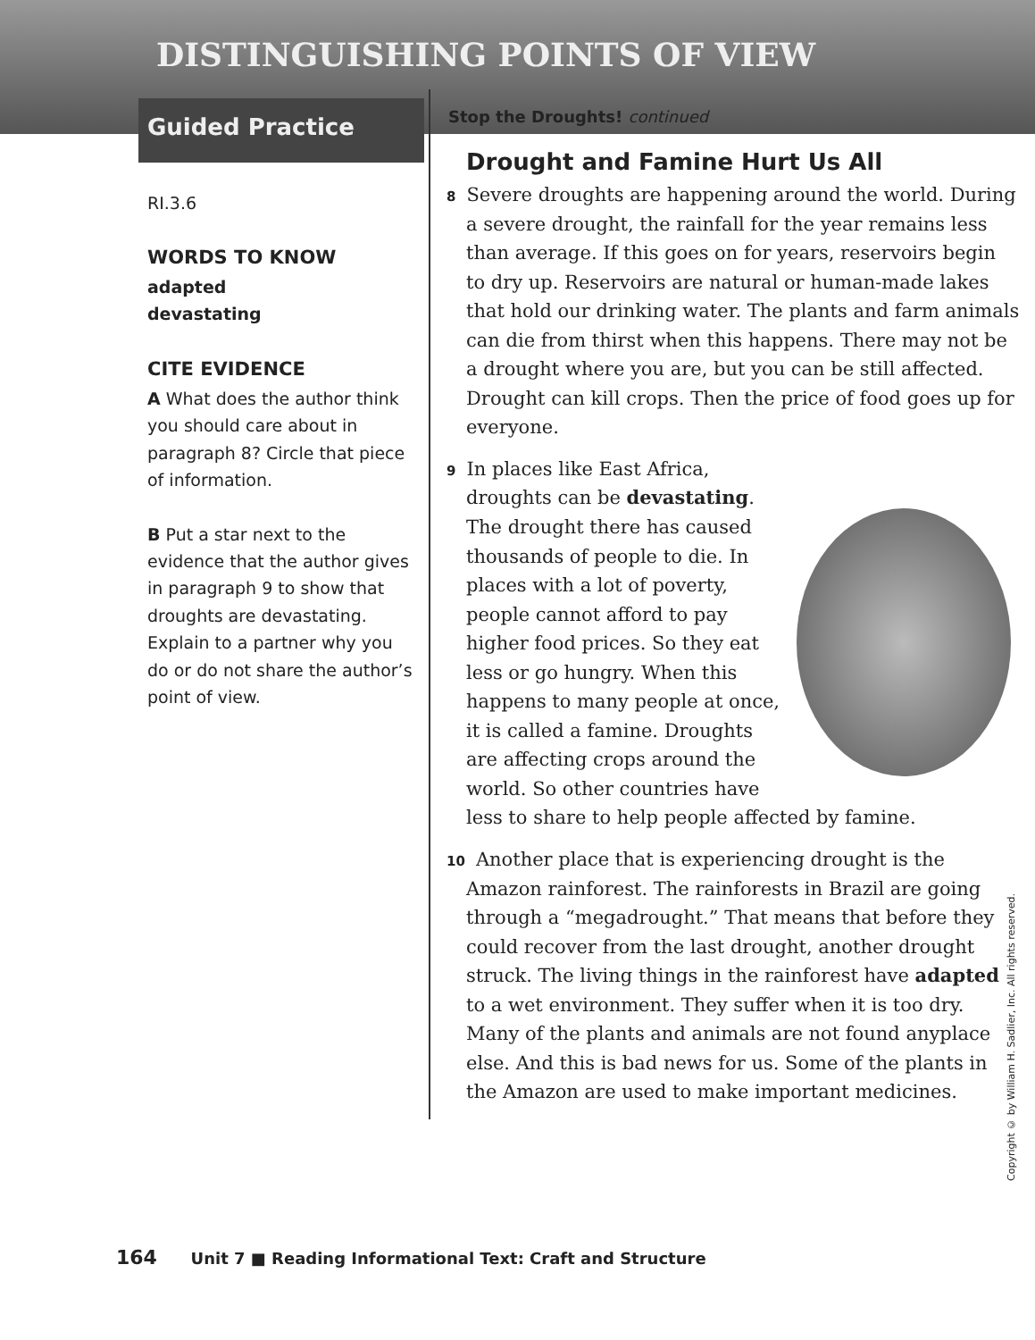DISTINGUISHING POINTS OF VIEW
Guided Practice
RI.3.6
WORDS TO KNOW
adapted
devastating
CITE EVIDENCE
A What does the author think you should care about in paragraph 8? Circle that piece of information.
B Put a star next to the evidence that the author gives in paragraph 9 to show that droughts are devastating. Explain to a partner why you do or do not share the author’s point of view.
Stop the Droughts! continued
Drought and Famine Hurt Us All
8 Severe droughts are happening around the world. During a severe drought, the rainfall for the year remains less than average. If this goes on for years, reservoirs begin to dry up. Reservoirs are natural or human-made lakes that hold our drinking water. The plants and farm animals can die from thirst when this happens. There may not be a drought where you are, but you can be still affected. Drought can kill crops. Then the price of food goes up for everyone.
9 In places like East Africa, droughts can be devastating. The drought there has caused thousands of people to die. In places with a lot of poverty, people cannot afford to pay higher food prices. So they eat less or go hungry. When this happens to many people at once, it is called a famine. Droughts are affecting crops around the world. So other countries have less to share to help people affected by famine.
10 Another place that is experiencing drought is the Amazon rainforest. The rainforests in Brazil are going through a “megadrought.” That means that before they could recover from the last drought, another drought struck. The living things in the rainforest have adapted to a wet environment. They suffer when it is too dry. Many of the plants and animals are not found anyplace else. And this is bad news for us. Some of the plants in the Amazon are used to make important medicines.
164 Unit 7 ■ Reading Informational Text: Craft and Structure
Copyright © by William H. Sadlier, Inc. All rights reserved.